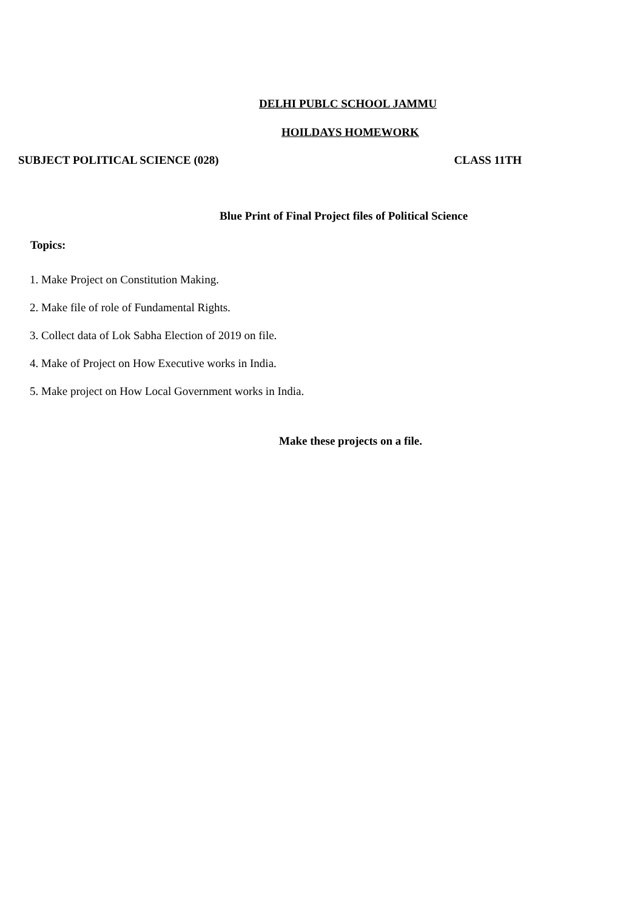DELHI PUBLC SCHOOL JAMMU
HOILDAYS HOMEWORK
SUBJECT POLITICAL SCIENCE (028) CLASS 11TH
Blue Print of Final Project files of Political Science
Topics:
1. Make Project on Constitution Making.
2. Make file of role of Fundamental Rights.
3. Collect data of Lok Sabha Election of 2019 on file.
4. Make of Project on How Executive works in India.
5. Make project on How Local Government works in India.
Make these projects on a file.